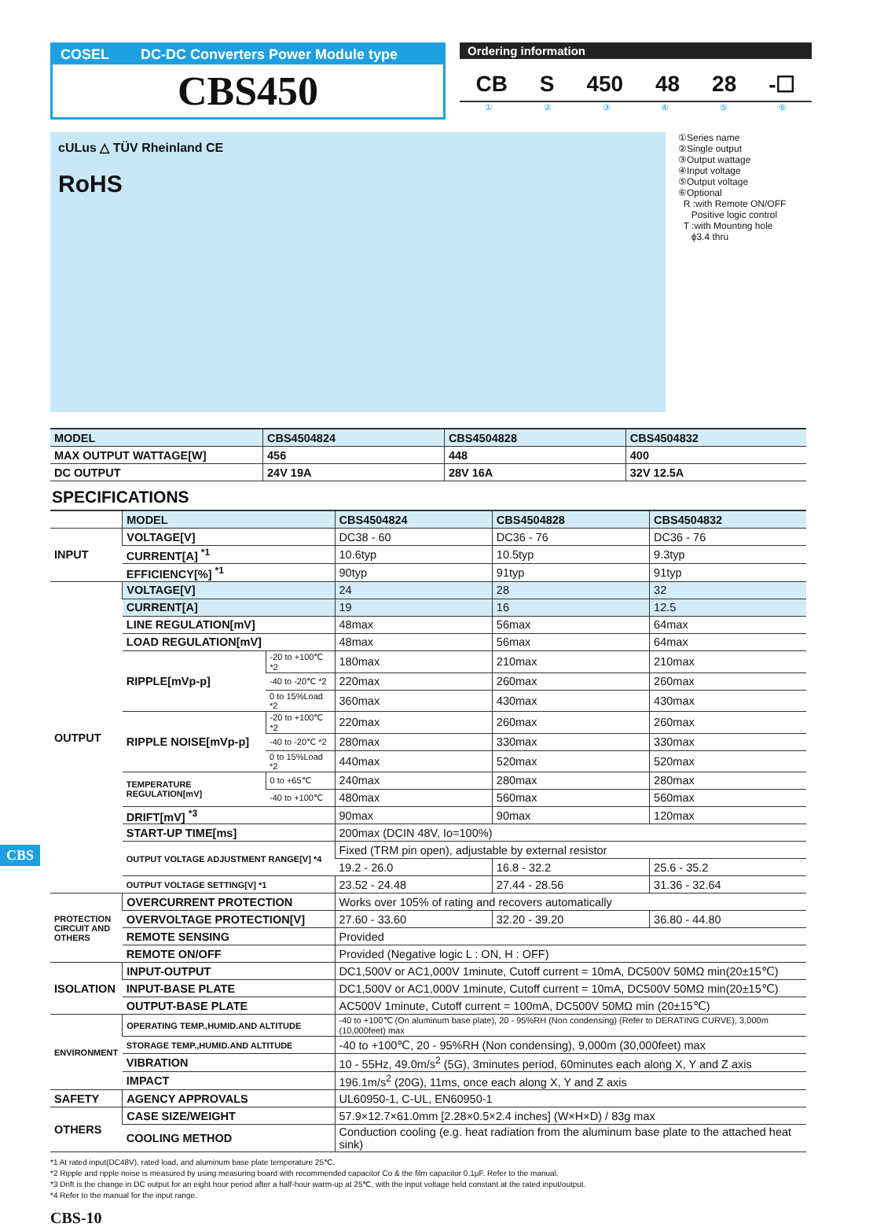COSEL DC-DC Converters Power Module type
CBS450
Ordering information
CB S 450 48 28 -☐
①②③④⑤⑥
cULus △ TÜV Rheinland CE
RoHS
①Series name
②Single output
③Output wattage
④Input voltage
⑤Output voltage
⑥Optional
R :with Remote ON/OFF
Positive logic control
T :with Mounting hole
ϕ3.4 thru
| MODEL | CBS4504824 | CBS4504828 | CBS4504832 |
| MAX OUTPUT WATTAGE[W] | 456 | 448 | 400 |
| DC OUTPUT | 24V 19A | 28V 16A | 32V 12.5A |
SPECIFICATIONS
| | MODEL | | CBS4504824 | CBS4504828 | CBS4504832 |
| INPUT | VOLTAGE[V] | | DC38 - 60 | DC36 - 76 | DC36 - 76 |
| | CURRENT[A] <sup>*1</sup> | | 10.6typ | 10.5typ | 9.3typ |
| | EFFICIENCY[%] <sup>*1</sup> | | 90typ | 91typ | 91typ |
| OUTPUT | VOLTAGE[V] | | 24 | 28 | 32 |
| | CURRENT[A] | | 19 | 16 | 12.5 |
| | LINE REGULATION[mV] | | 48max | 56max | 64max |
| | LOAD REGULATION[mV] | | 48max | 56max | 64max |
| | RIPPLE[mVp-p] | -20 to +100℃ *2 | 180max | 210max | 210max |
| | | -40 to -20℃ *2 | 220max | 260max | 260max |
| | | 0 to 15%Load *2 | 360max | 430max | 430max |
| | RIPPLE NOISE[mVp-p] | -20 to +100℃ *2 | 220max | 260max | 260max |
| | | -40 to -20℃ *2 | 280max | 330max | 330max |
| | | 0 to 15%Load *2 | 440max | 520max | 520max |
| | TEMPERATURE REGULATION[mV] | 0 to +65℃ | 240max | 280max | 280max |
| | | -40 to +100℃ | 480max | 560max | 560max |
| | DRIFT[mV] <sup>*3</sup> | | 90max | 90max | 120max |
| | START-UP TIME[ms] | | 200max (DCIN 48V, Io=100%) | | |
| | OUTPUT VOLTAGE ADJUSTMENT RANGE[V] *4 | | Fixed (TRM pin open), adjustable by external resistor | | |
| | | | 19.2 - 26.0 | 16.8 - 32.2 | 25.6 - 35.2 |
| | OUTPUT VOLTAGE SETTING[V] *1 | | 23.52 - 24.48 | 27.44 - 28.56 | 31.36 - 32.64 |
| PROTECTION CIRCUIT AND OTHERS | OVERCURRENT PROTECTION | | Works over 105% of rating and recovers automatically | | |
| | OVERVOLTAGE PROTECTION[V] | | 27.60 - 33.60 | 32.20 - 39.20 | 36.80 - 44.80 |
| | REMOTE SENSING | | Provided | | |
| | REMOTE ON/OFF | | Provided (Negative logic L : ON, H : OFF) | | |
| ISOLATION | INPUT-OUTPUT | | DC1,500V or AC1,000V 1minute, Cutoff current = 10mA, DC500V 50MΩ min(20±15℃) | | |
| | INPUT-BASE PLATE | | DC1,500V or AC1,000V 1minute, Cutoff current = 10mA, DC500V 50MΩ min(20±15℃) | | |
| | OUTPUT-BASE PLATE | | AC500V 1minute, Cutoff current = 100mA, DC500V 50MΩ min (20±15℃) | | |
| ENVIRONMENT | OPERATING TEMP.,HUMID.AND ALTITUDE | | -40 to +100℃ (On aluminum base plate), 20 - 95%RH (Non condensing) (Refer to DERATING CURVE), 3,000m (10,000feet) max | | |
| | STORAGE TEMP.,HUMID.AND ALTITUDE | | -40 to +100℃, 20 - 95%RH (Non condensing), 9,000m (30,000feet) max | | |
| | VIBRATION | | 10 - 55Hz, 49.0m/s<sup>2</sup> (5G), 3minutes period, 60minutes each along X, Y and Z axis | | |
| | IMPACT | | 196.1m/s<sup>2</sup> (20G), 11ms, once each along X, Y and Z axis | | |
| SAFETY | AGENCY APPROVALS | | UL60950-1, C-UL, EN60950-1 | | |
| OTHERS | CASE SIZE/WEIGHT | | 57.9×12.7×61.0mm [2.28×0.5×2.4 inches] (W×H×D) / 83g max | | |
| | COOLING METHOD | | Conduction cooling (e.g. heat radiation from the aluminum base plate to the attached heat sink) | | |
*1 At rated input(DC48V), rated load, and aluminum base plate temperature 25℃.
*2 Ripple and ripple noise is measured by using measuring board with recommended capacitor Co & the film capacitor 0.1μF. Refer to the manual.
*3 Drift is the change in DC output for an eight hour period after a half-hour warm-up at 25℃, with the input voltage held constant at the rated input/output.
*4 Refer to the manual for the input range.
CBS-10
CBS